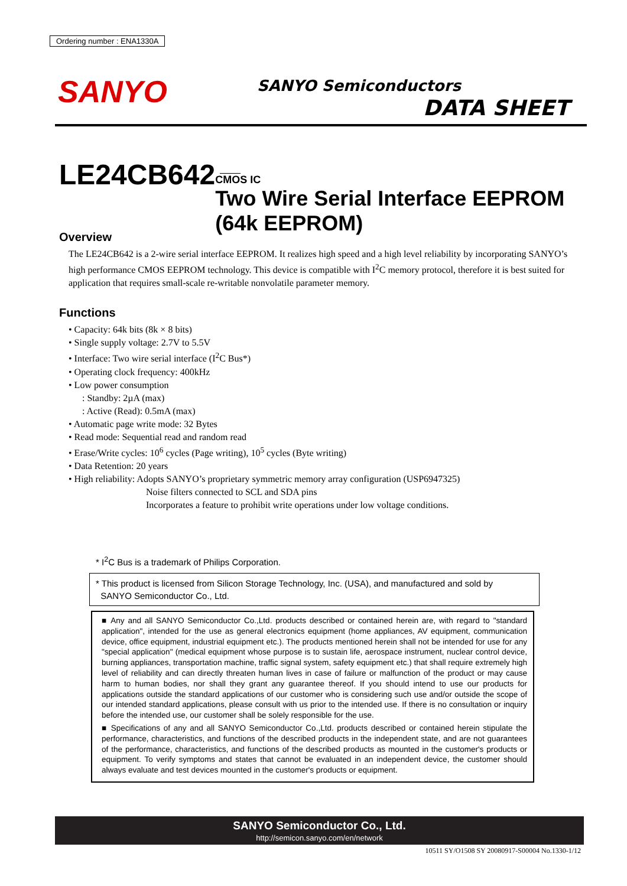Ordering number : ENA1330A
SANYO SANYO Semiconductors
DATA SHEET
LE24CB642
CMOS IC
Two Wire Serial Interface EEPROM
(64k EEPROM)
Overview
The LE24CB642 is a 2-wire serial interface EEPROM. It realizes high speed and a high level reliability by incorporating SANYO’s high performance CMOS EEPROM technology. This device is compatible with I<sup>2</sup>C memory protocol, therefore it is best suited for application that requires small-scale re-writable nonvolatile parameter memory.
Functions
• Capacity: 64k bits (8k × 8 bits)
• Single supply voltage: 2.7V to 5.5V
• Interface: Two wire serial interface (I<sup>2</sup>C Bus*)
• Operating clock frequency: 400kHz
• Low power consumption
: Standby: 2µA (max)
: Active (Read): 0.5mA (max)
• Automatic page write mode: 32 Bytes
• Read mode: Sequential read and random read
• Erase/Write cycles: 10<sup>6</sup> cycles (Page writing), 10<sup>5</sup> cycles (Byte writing)
• Data Retention: 20 years
• High reliability: Adopts SANYO’s proprietary symmetric memory array configuration (USP6947325)
Noise filters connected to SCL and SDA pins
Incorporates a feature to prohibit write operations under low voltage conditions.
* I<sup>2</sup>C Bus is a trademark of Philips Corporation.
* This product is licensed from Silicon Storage Technology, Inc. (USA), and manufactured and sold by
SANYO Semiconductor Co., Ltd.
■ Any and all SANYO Semiconductor Co.,Ltd. products described or contained herein are, with regard to "standard application", intended for the use as general electronics equipment (home appliances, AV equipment, communication device, office equipment, industrial equipment etc.). The products mentioned herein shall not be intended for use for any "special application" (medical equipment whose purpose is to sustain life, aerospace instrument, nuclear control device, burning appliances, transportation machine, traffic signal system, safety equipment etc.) that shall require extremely high level of reliability and can directly threaten human lives in case of failure or malfunction of the product or may cause harm to human bodies, nor shall they grant any guarantee thereof. If you should intend to use our products for applications outside the standard applications of our customer who is considering such use and/or outside the scope of our intended standard applications, please consult with us prior to the intended use. If there is no consultation or inquiry before the intended use, our customer shall be solely responsible for the use.
■ Specifications of any and all SANYO Semiconductor Co.,Ltd. products described or contained herein stipulate the performance, characteristics, and functions of the described products in the independent state, and are not guarantees of the performance, characteristics, and functions of the described products as mounted in the customer's products or equipment. To verify symptoms and states that cannot be evaluated in an independent device, the customer should always evaluate and test devices mounted in the customer's products or equipment.
SANYO Semiconductor Co., Ltd.
http://semicon.sanyo.com/en/network
10511 SY/O1508 SY 20080917-S00004 No.1330-1/12